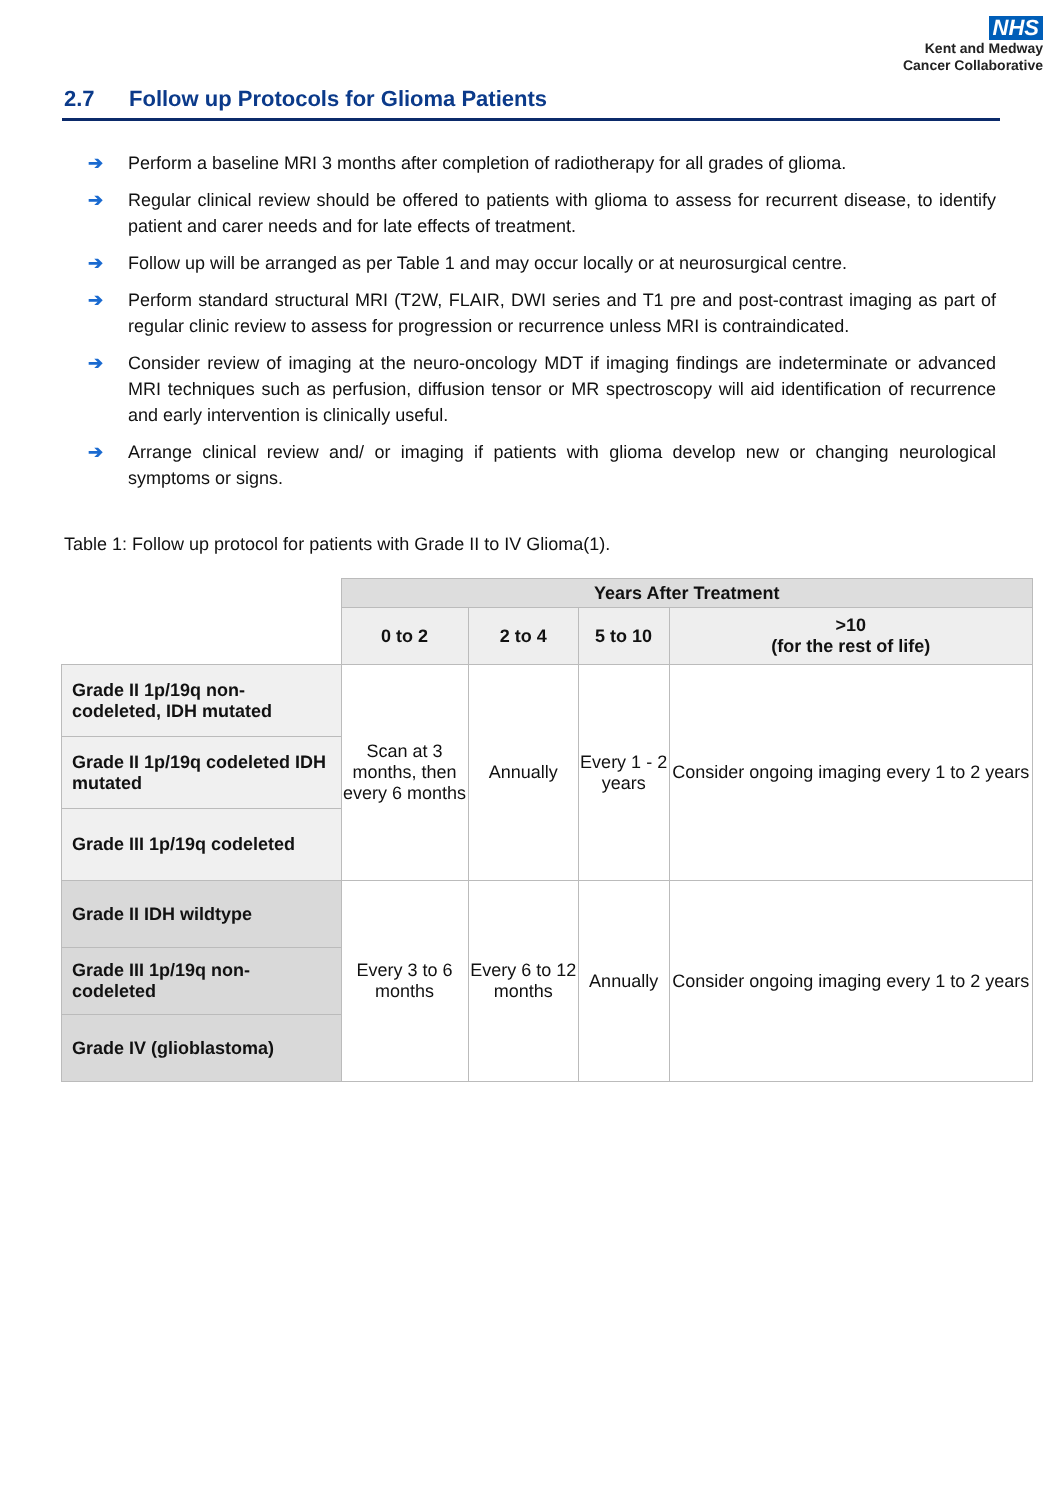NHS
Kent and Medway
Cancer Collaborative
2.7 Follow up Protocols for Glioma Patients
➔ Perform a baseline MRI 3 months after completion of radiotherapy for all grades of glioma.
➔ Regular clinical review should be offered to patients with glioma to assess for recurrent disease, to identify patient and carer needs and for late effects of treatment.
➔ Follow up will be arranged as per Table 1 and may occur locally or at neurosurgical centre.
➔ Perform standard structural MRI (T2W, FLAIR, DWI series and T1 pre and post-contrast imaging as part of regular clinic review to assess for progression or recurrence unless MRI is contraindicated.
➔ Consider review of imaging at the neuro-oncology MDT if imaging findings are indeterminate or advanced MRI techniques such as perfusion, diffusion tensor or MR spectroscopy will aid identification of recurrence and early intervention is clinically useful.
➔ Arrange clinical review and/ or imaging if patients with glioma develop new or changing neurological symptoms or signs.
Table 1: Follow up protocol for patients with Grade II to IV Glioma(1).
| | Years After Treatment | | | |
| | 0 to 2 | 2 to 4 | 5 to 10 | >10 (for the rest of life) |
| Grade II 1p/19q non-codeleted, IDH mutated | Scan at 3 months, then every 6 months | Annually | Every 1 - 2 years | Consider ongoing imaging every 1 to 2 years |
| Grade II 1p/19q codeleted IDH mutated | | | | |
| Grade III 1p/19q codeleted | | | | |
| Grade II IDH wildtype | Every 3 to 6 months | Every 6 to 12 months | Annually | Consider ongoing imaging every 1 to 2 years |
| Grade III 1p/19q non-codeleted | | | | |
| Grade IV (glioblastoma) | | | | |